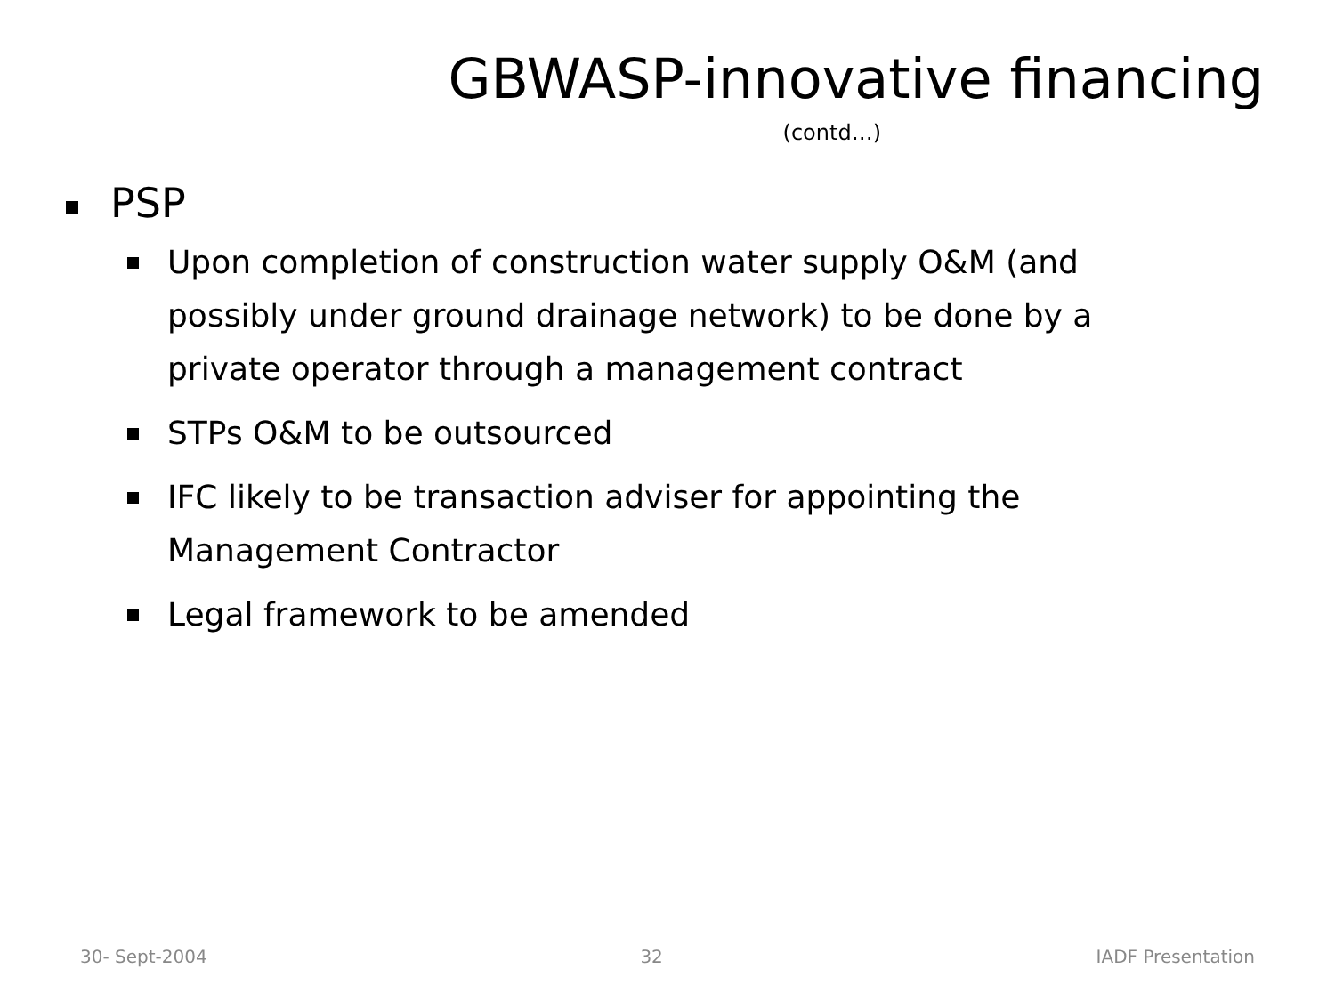GBWASP-innovative financing
(contd…)
PSP
Upon completion of construction water supply O&M (and possibly under ground drainage network) to be done by a private operator through a management contract
STPs O&M to be outsourced
IFC likely to be transaction adviser for appointing the Management Contractor
Legal framework to be amended
30- Sept-2004 32 IADF Presentation